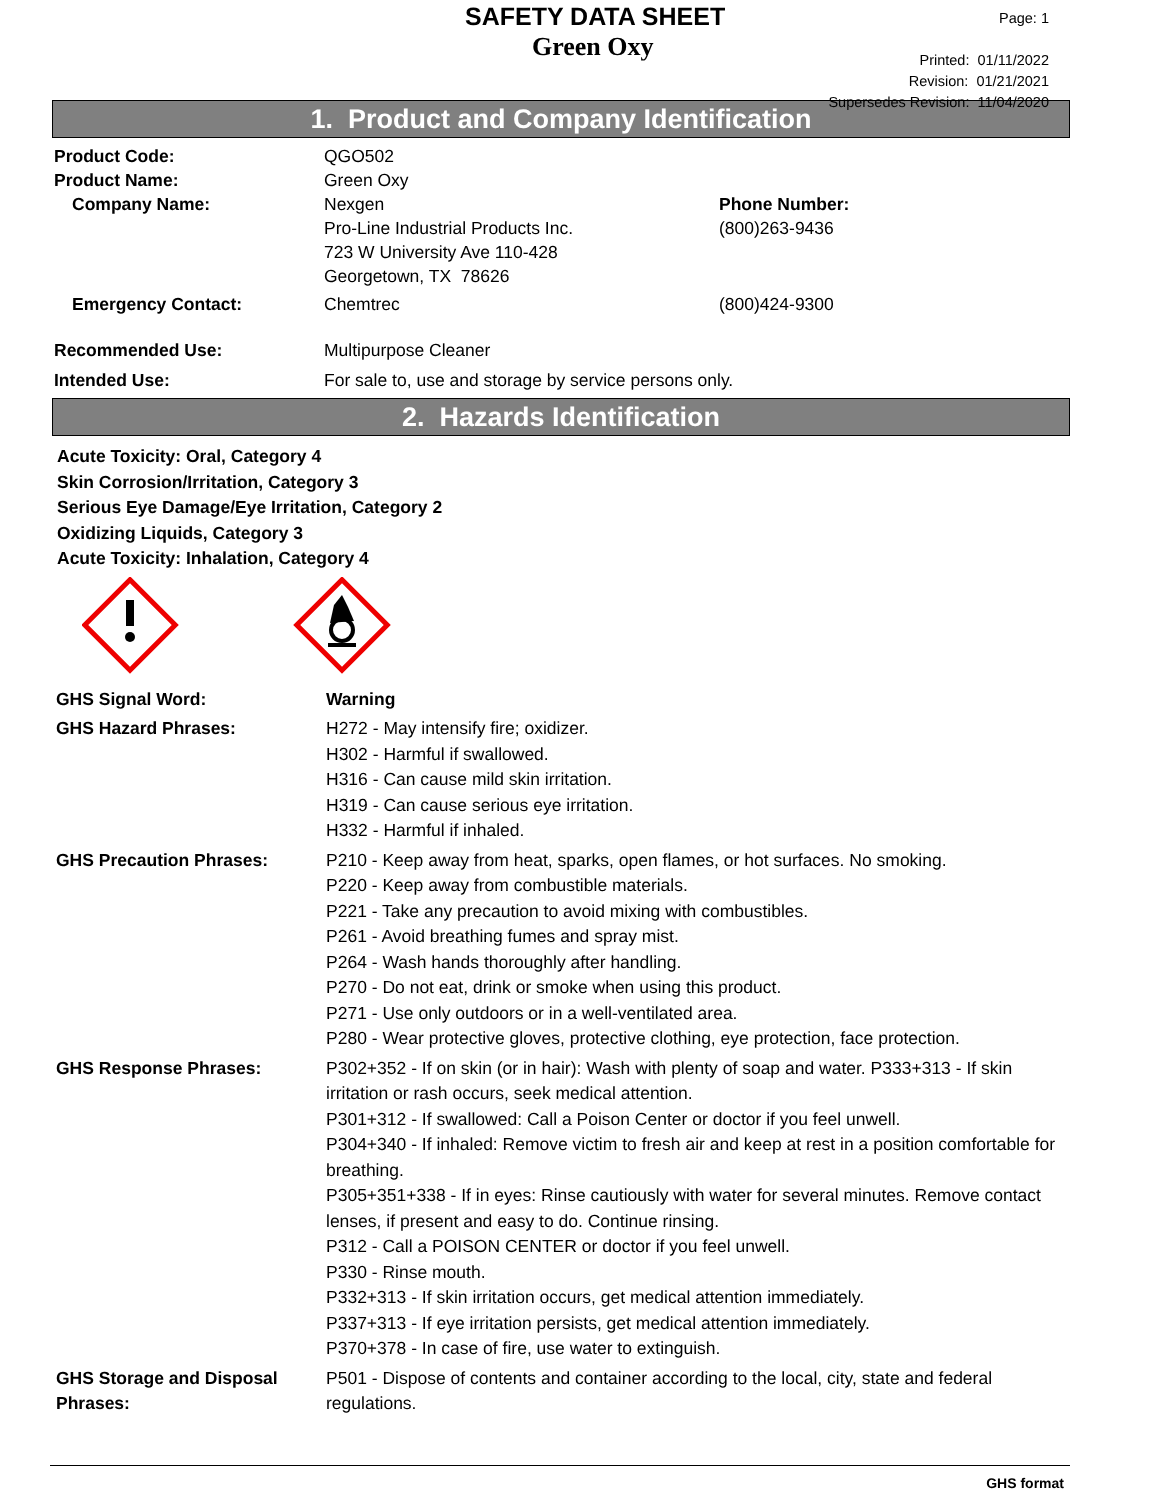SAFETY DATA SHEET
Green Oxy
Page: 1
Printed: 01/11/2022
Revision: 01/21/2021
Supersedes Revision: 11/04/2020
1. Product and Company Identification
Product Code: QGO502
Product Name: Green Oxy
Company Name: Nexgen
Pro-Line Industrial Products Inc.
723 W University Ave 110-428
Georgetown, TX 78626
Phone Number:
(800)263-9436
Emergency Contact: Chemtrec (800)424-9300
Recommended Use: Multipurpose Cleaner
Intended Use: For sale to, use and storage by service persons only.
2. Hazards Identification
Acute Toxicity: Oral, Category 4
Skin Corrosion/Irritation, Category 3
Serious Eye Damage/Eye Irritation, Category 2
Oxidizing Liquids, Category 3
Acute Toxicity: Inhalation, Category 4
GHS Signal Word: Warning
GHS Hazard Phrases: H272 - May intensify fire; oxidizer.
H302 - Harmful if swallowed.
H316 - Can cause mild skin irritation.
H319 - Can cause serious eye irritation.
H332 - Harmful if inhaled.
GHS Precaution Phrases: P210 - Keep away from heat, sparks, open flames, or hot surfaces. No smoking.
P220 - Keep away from combustible materials.
P221 - Take any precaution to avoid mixing with combustibles.
P261 - Avoid breathing fumes and spray mist.
P264 - Wash hands thoroughly after handling.
P270 - Do not eat, drink or smoke when using this product.
P271 - Use only outdoors or in a well-ventilated area.
P280 - Wear protective gloves, protective clothing, eye protection, face protection.
GHS Response Phrases: P302+352 - If on skin (or in hair): Wash with plenty of soap and water. P333+313 - If skin irritation or rash occurs, seek medical attention.
P301+312 - If swallowed: Call a Poison Center or doctor if you feel unwell.
P304+340 - If inhaled: Remove victim to fresh air and keep at rest in a position comfortable for breathing.
P305+351+338 - If in eyes: Rinse cautiously with water for several minutes. Remove contact lenses, if present and easy to do. Continue rinsing.
P312 - Call a POISON CENTER or doctor if you feel unwell.
P330 - Rinse mouth.
P332+313 - If skin irritation occurs, get medical attention immediately.
P337+313 - If eye irritation persists, get medical attention immediately.
P370+378 - In case of fire, use water to extinguish.
GHS Storage and Disposal Phrases:
P501 - Dispose of contents and container according to the local, city, state and federal regulations.
GHS format